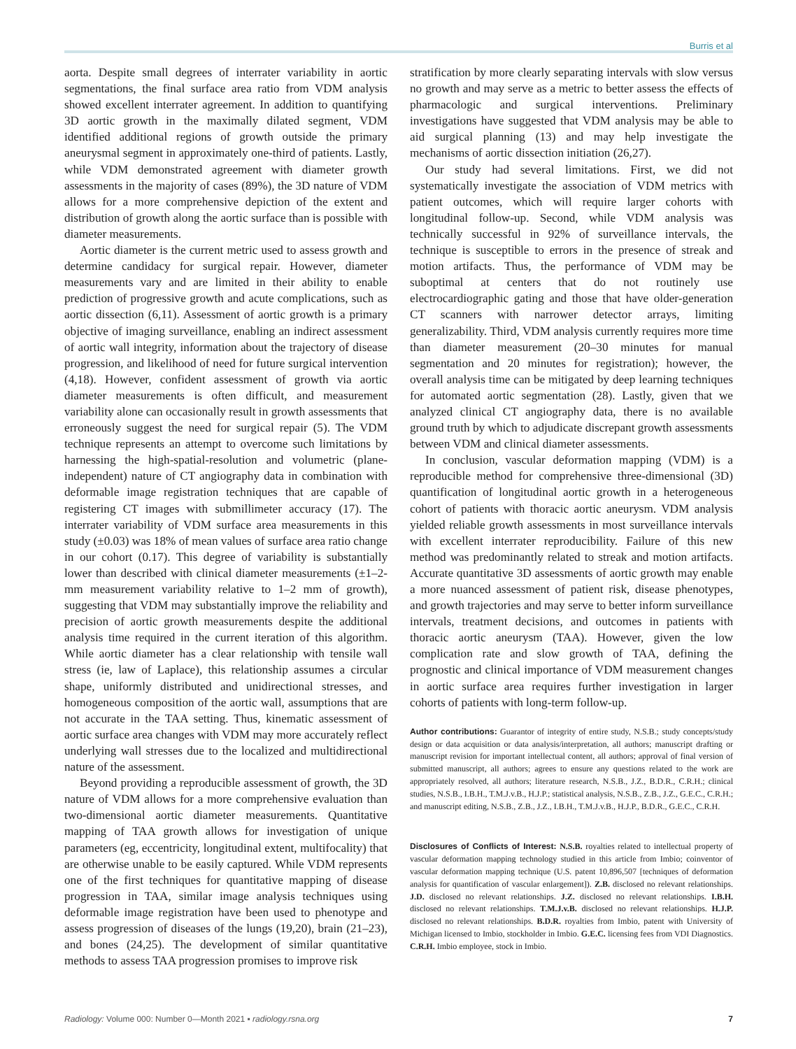Burris et al
aorta. Despite small degrees of interrater variability in aortic segmentations, the final surface area ratio from VDM analysis showed excellent interrater agreement. In addition to quantifying 3D aortic growth in the maximally dilated segment, VDM identified additional regions of growth outside the primary aneurysmal segment in approximately one-third of patients. Lastly, while VDM demonstrated agreement with diameter growth assessments in the majority of cases (89%), the 3D nature of VDM allows for a more comprehensive depiction of the extent and distribution of growth along the aortic surface than is possible with diameter measurements.
Aortic diameter is the current metric used to assess growth and determine candidacy for surgical repair. However, diameter measurements vary and are limited in their ability to enable prediction of progressive growth and acute complications, such as aortic dissection (6,11). Assessment of aortic growth is a primary objective of imaging surveillance, enabling an indirect assessment of aortic wall integrity, information about the trajectory of disease progression, and likelihood of need for future surgical intervention (4,18). However, confident assessment of growth via aortic diameter measurements is often difficult, and measurement variability alone can occasionally result in growth assessments that erroneously suggest the need for surgical repair (5). The VDM technique represents an attempt to overcome such limitations by harnessing the high-spatial-resolution and volumetric (plane-independent) nature of CT angiography data in combination with deformable image registration techniques that are capable of registering CT images with submillimeter accuracy (17). The interrater variability of VDM surface area measurements in this study (±0.03) was 18% of mean values of surface area ratio change in our cohort (0.17). This degree of variability is substantially lower than described with clinical diameter measurements (±1–2-mm measurement variability relative to 1–2 mm of growth), suggesting that VDM may substantially improve the reliability and precision of aortic growth measurements despite the additional analysis time required in the current iteration of this algorithm. While aortic diameter has a clear relationship with tensile wall stress (ie, law of Laplace), this relationship assumes a circular shape, uniformly distributed and unidirectional stresses, and homogeneous composition of the aortic wall, assumptions that are not accurate in the TAA setting. Thus, kinematic assessment of aortic surface area changes with VDM may more accurately reflect underlying wall stresses due to the localized and multidirectional nature of the assessment.
Beyond providing a reproducible assessment of growth, the 3D nature of VDM allows for a more comprehensive evaluation than two-dimensional aortic diameter measurements. Quantitative mapping of TAA growth allows for investigation of unique parameters (eg, eccentricity, longitudinal extent, multifocality) that are otherwise unable to be easily captured. While VDM represents one of the first techniques for quantitative mapping of disease progression in TAA, similar image analysis techniques using deformable image registration have been used to phenotype and assess progression of diseases of the lungs (19,20), brain (21–23), and bones (24,25). The development of similar quantitative methods to assess TAA progression promises to improve risk
stratification by more clearly separating intervals with slow versus no growth and may serve as a metric to better assess the effects of pharmacologic and surgical interventions. Preliminary investigations have suggested that VDM analysis may be able to aid surgical planning (13) and may help investigate the mechanisms of aortic dissection initiation (26,27).
Our study had several limitations. First, we did not systematically investigate the association of VDM metrics with patient outcomes, which will require larger cohorts with longitudinal follow-up. Second, while VDM analysis was technically successful in 92% of surveillance intervals, the technique is susceptible to errors in the presence of streak and motion artifacts. Thus, the performance of VDM may be suboptimal at centers that do not routinely use electrocardiographic gating and those that have older-generation CT scanners with narrower detector arrays, limiting generalizability. Third, VDM analysis currently requires more time than diameter measurement (20–30 minutes for manual segmentation and 20 minutes for registration); however, the overall analysis time can be mitigated by deep learning techniques for automated aortic segmentation (28). Lastly, given that we analyzed clinical CT angiography data, there is no available ground truth by which to adjudicate discrepant growth assessments between VDM and clinical diameter assessments.
In conclusion, vascular deformation mapping (VDM) is a reproducible method for comprehensive three-dimensional (3D) quantification of longitudinal aortic growth in a heterogeneous cohort of patients with thoracic aortic aneurysm. VDM analysis yielded reliable growth assessments in most surveillance intervals with excellent interrater reproducibility. Failure of this new method was predominantly related to streak and motion artifacts. Accurate quantitative 3D assessments of aortic growth may enable a more nuanced assessment of patient risk, disease phenotypes, and growth trajectories and may serve to better inform surveillance intervals, treatment decisions, and outcomes in patients with thoracic aortic aneurysm (TAA). However, given the low complication rate and slow growth of TAA, defining the prognostic and clinical importance of VDM measurement changes in aortic surface area requires further investigation in larger cohorts of patients with long-term follow-up.
Author contributions: Guarantor of integrity of entire study, N.S.B.; study concepts/study design or data acquisition or data analysis/interpretation, all authors; manuscript drafting or manuscript revision for important intellectual content, all authors; approval of final version of submitted manuscript, all authors; agrees to ensure any questions related to the work are appropriately resolved, all authors; literature research, N.S.B., J.Z., B.D.R., C.R.H.; clinical studies, N.S.B., I.B.H., T.M.J.v.B., H.J.P.; statistical analysis, N.S.B., Z.B., J.Z., G.E.C., C.R.H.; and manuscript editing, N.S.B., Z.B., J.Z., I.B.H., T.M.J.v.B., H.J.P., B.D.R., G.E.C., C.R.H.
Disclosures of Conflicts of Interest: N.S.B. royalties related to intellectual property of vascular deformation mapping technology studied in this article from Imbio; coinventor of vascular deformation mapping technique (U.S. patent 10,896,507 [techniques of deformation analysis for quantification of vascular enlargement]). Z.B. disclosed no relevant relationships. J.D. disclosed no relevant relationships. J.Z. disclosed no relevant relationships. I.B.H. disclosed no relevant relationships. T.M.J.v.B. disclosed no relevant relationships. H.J.P. disclosed no relevant relationships. B.D.R. royalties from Imbio, patent with University of Michigan licensed to Imbio, stockholder in Imbio. G.E.C. licensing fees from VDI Diagnostics. C.R.H. Imbio employee, stock in Imbio.
Radiology: Volume 000: Number 0—Month 2021 ▪ radiology.rsna.org 7